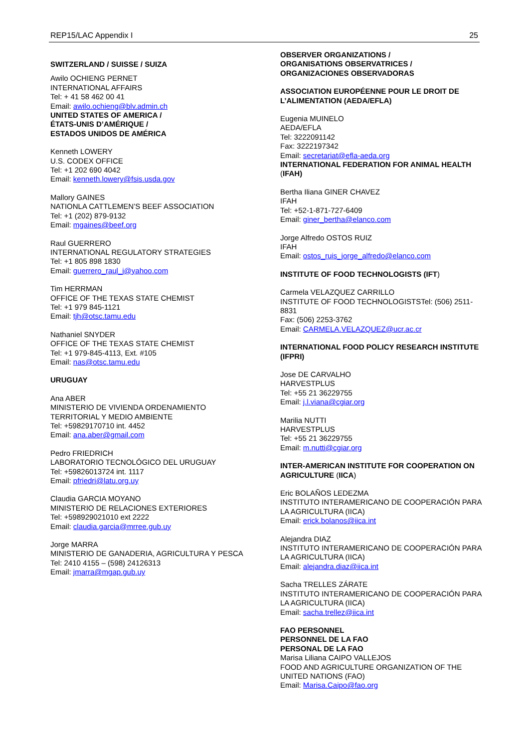REP15/LAC Appendix I 25
SWITZERLAND / SUISSE / SUIZA
Awilo OCHIENG PERNET
INTERNATIONAL AFFAIRS
Tel: + 41 58 462 00 41
Email: awilo.ochieng@blv.admin.ch
UNITED STATES OF AMERICA /
ÉTATS-UNIS D’AMÉRIQUE /
ESTADOS UNIDOS DE AMÉRICA
Kenneth LOWERY
U.S. CODEX OFFICE
Tel: +1 202 690 4042
Email: kenneth.lowery@fsis.usda.gov
Mallory GAINES
NATIONLA CATTLEMEN’S BEEF ASSOCIATION
Tel: +1 (202) 879-9132
Email: mgaines@beef.org
Raul GUERRERO
INTERNATIONAL REGULATORY STRATEGIES
Tel: +1 805 898 1830
Email: guerrero_raul_j@yahoo.com
Tim HERRMAN
OFFICE OF THE TEXAS STATE CHEMIST
Tel: +1 979 845-1121
Email: tjh@otsc.tamu.edu
Nathaniel SNYDER
OFFICE OF THE TEXAS STATE CHEMIST
Tel: +1 979-845-4113, Ext. #105
Email: nas@otsc.tamu.edu
URUGUAY
Ana ABER
MINISTERIO DE VIVIENDA ORDENAMIENTO TERRITORIAL Y MEDIO AMBIENTE
Tel: +59829170710 int. 4452
Email: ana.aber@gmail.com
Pedro FRIEDRICH
LABORATORIO TECNOLÓGICO DEL URUGUAY
Tel: +59826013724 int. 1117
Email: pfriedri@latu.org.uy
Claudia GARCIA MOYANO
MINISTERIO DE RELACIONES EXTERIORES
Tel: +598929021010 ext 2222
Email: claudia.garcia@mrree.gub.uy
Jorge MARRA
MINISTERIO DE GANADERIA, AGRICULTURA Y PESCA
Tel: 2410 4155 – (598) 24126313
Email: jmarra@mgap.gub.uy
OBSERVER ORGANIZATIONS /
ORGANISATIONS OBSERVATRICES /
ORGANIZACIONES OBSERVADORAS
ASSOCIATION EUROPÉENNE POUR LE DROIT DE L’ALIMENTATION (AEDA/EFLA)
Eugenia MUINELO
AEDA/EFLA
Tel: 3222091142
Fax: 3222197342
Email: secretariat@efla-aeda.org
INTERNATIONAL FEDERATION FOR ANIMAL HEALTH (IFAH)
Bertha Iliana GINER CHAVEZ
IFAH
Tel: +52-1-871-727-6409
Email: giner_bertha@elanco.com
Jorge Alfredo OSTOS RUIZ
IFAH
Email: ostos_ruis_jorge_alfredo@elanco.com
INSTITUTE OF FOOD TECHNOLOGISTS (IFT)
Carmela VELAZQUEZ CARRILLO
INSTITUTE OF FOOD TECHNOLOGISTSTel: (506) 2511-8831
Fax: (506) 2253-3762
Email: CARMELA.VELAZQUEZ@ucr.ac.cr
INTERNATIONAL FOOD POLICY RESEARCH INSTITUTE (IFPRI)
Jose DE CARVALHO
HARVESTPLUS
Tel: +55 21 36229755
Email: j.l.viana@cgiar.org
Marilia NUTTI
HARVESTPLUS
Tel: +55 21 36229755
Email: m.nutti@cgiar.org
INTER-AMERICAN INSTITUTE FOR COOPERATION ON AGRICULTURE (IICA)
Eric BOLAÑOS LEDEZMA
INSTITUTO INTERAMERICANO DE COOPERACIÓN PARA LA AGRICULTURA (IICA)
Email: erick.bolanos@iica.int
Alejandra DIAZ
INSTITUTO INTERAMERICANO DE COOPERACIÓN PARA LA AGRICULTURA (IICA)
Email: alejandra.diaz@iica.int
Sacha TRELLES ZÁRATE
INSTITUTO INTERAMERICANO DE COOPERACIÓN PARA LA AGRICULTURA (IICA)
Email: sacha.trellez@iica.int
FAO PERSONNEL
PERSONNEL DE LA FAO
PERSONAL DE LA FAO
Marisa Liliana CAIPO VALLEJOS
FOOD AND AGRICULTURE ORGANIZATION OF THE UNITED NATIONS (FAO)
Email: Marisa.Caipo@fao.org